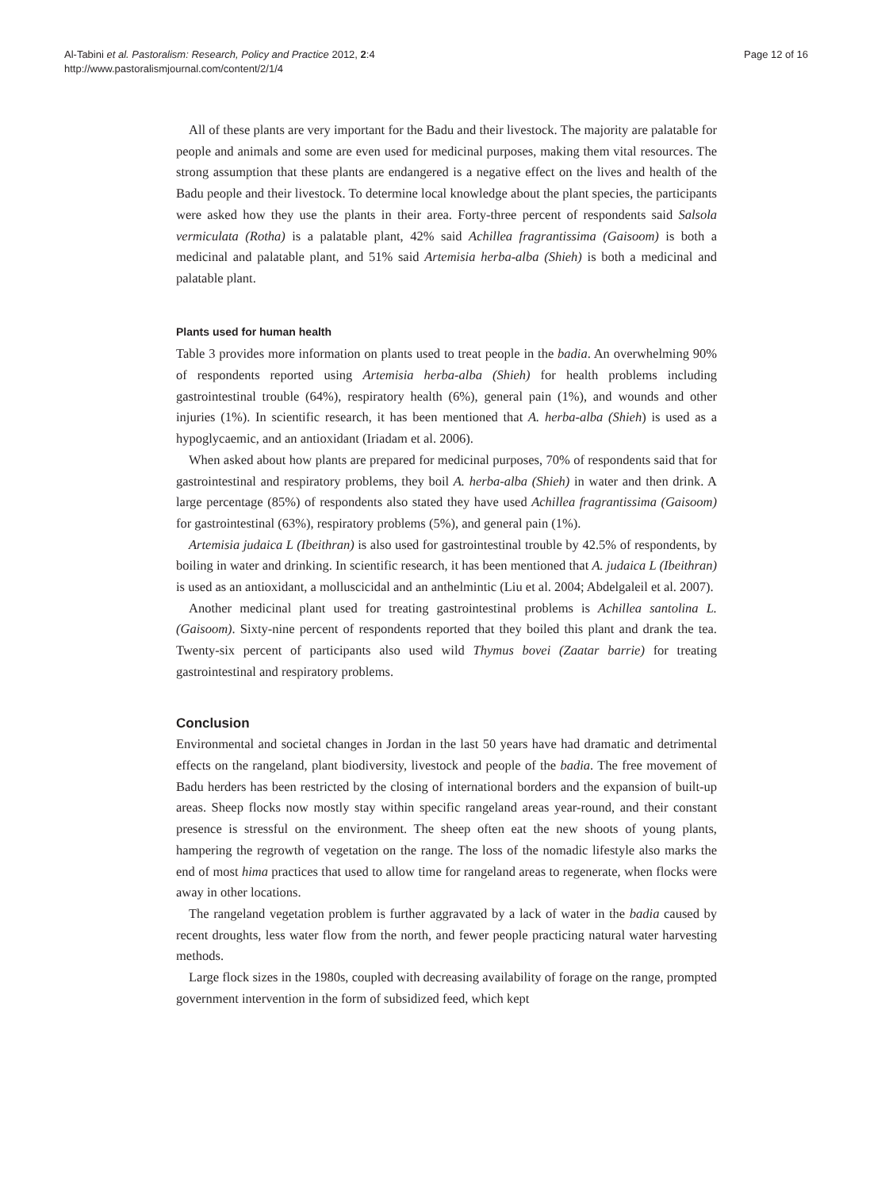Al-Tabini et al. Pastoralism: Research, Policy and Practice 2012, 2:4
http://www.pastoralismjournal.com/content/2/1/4
Page 12 of 16
All of these plants are very important for the Badu and their livestock. The majority are palatable for people and animals and some are even used for medicinal purposes, making them vital resources. The strong assumption that these plants are endangered is a negative effect on the lives and health of the Badu people and their livestock. To determine local knowledge about the plant species, the participants were asked how they use the plants in their area. Forty-three percent of respondents said Salsola vermiculata (Rotha) is a palatable plant, 42% said Achillea fragrantissima (Gaisoom) is both a medicinal and palatable plant, and 51% said Artemisia herba-alba (Shieh) is both a medicinal and palatable plant.
Plants used for human health
Table 3 provides more information on plants used to treat people in the badia. An overwhelming 90% of respondents reported using Artemisia herba-alba (Shieh) for health problems including gastrointestinal trouble (64%), respiratory health (6%), general pain (1%), and wounds and other injuries (1%). In scientific research, it has been mentioned that A. herba-alba (Shieh) is used as a hypoglycaemic, and an antioxidant (Iriadam et al. 2006).
When asked about how plants are prepared for medicinal purposes, 70% of respondents said that for gastrointestinal and respiratory problems, they boil A. herba-alba (Shieh) in water and then drink. A large percentage (85%) of respondents also stated they have used Achillea fragrantissima (Gaisoom) for gastrointestinal (63%), respiratory problems (5%), and general pain (1%).
Artemisia judaica L (Ibeithran) is also used for gastrointestinal trouble by 42.5% of respondents, by boiling in water and drinking. In scientific research, it has been mentioned that A. judaica L (Ibeithran) is used as an antioxidant, a molluscicidal and an anthelmintic (Liu et al. 2004; Abdelgaleil et al. 2007).
Another medicinal plant used for treating gastrointestinal problems is Achillea santolina L. (Gaisoom). Sixty-nine percent of respondents reported that they boiled this plant and drank the tea. Twenty-six percent of participants also used wild Thymus bovei (Zaatar barrie) for treating gastrointestinal and respiratory problems.
Conclusion
Environmental and societal changes in Jordan in the last 50 years have had dramatic and detrimental effects on the rangeland, plant biodiversity, livestock and people of the badia. The free movement of Badu herders has been restricted by the closing of international borders and the expansion of built-up areas. Sheep flocks now mostly stay within specific rangeland areas year-round, and their constant presence is stressful on the environment. The sheep often eat the new shoots of young plants, hampering the regrowth of vegetation on the range. The loss of the nomadic lifestyle also marks the end of most hima practices that used to allow time for rangeland areas to regenerate, when flocks were away in other locations.
The rangeland vegetation problem is further aggravated by a lack of water in the badia caused by recent droughts, less water flow from the north, and fewer people practicing natural water harvesting methods.
Large flock sizes in the 1980s, coupled with decreasing availability of forage on the range, prompted government intervention in the form of subsidized feed, which kept